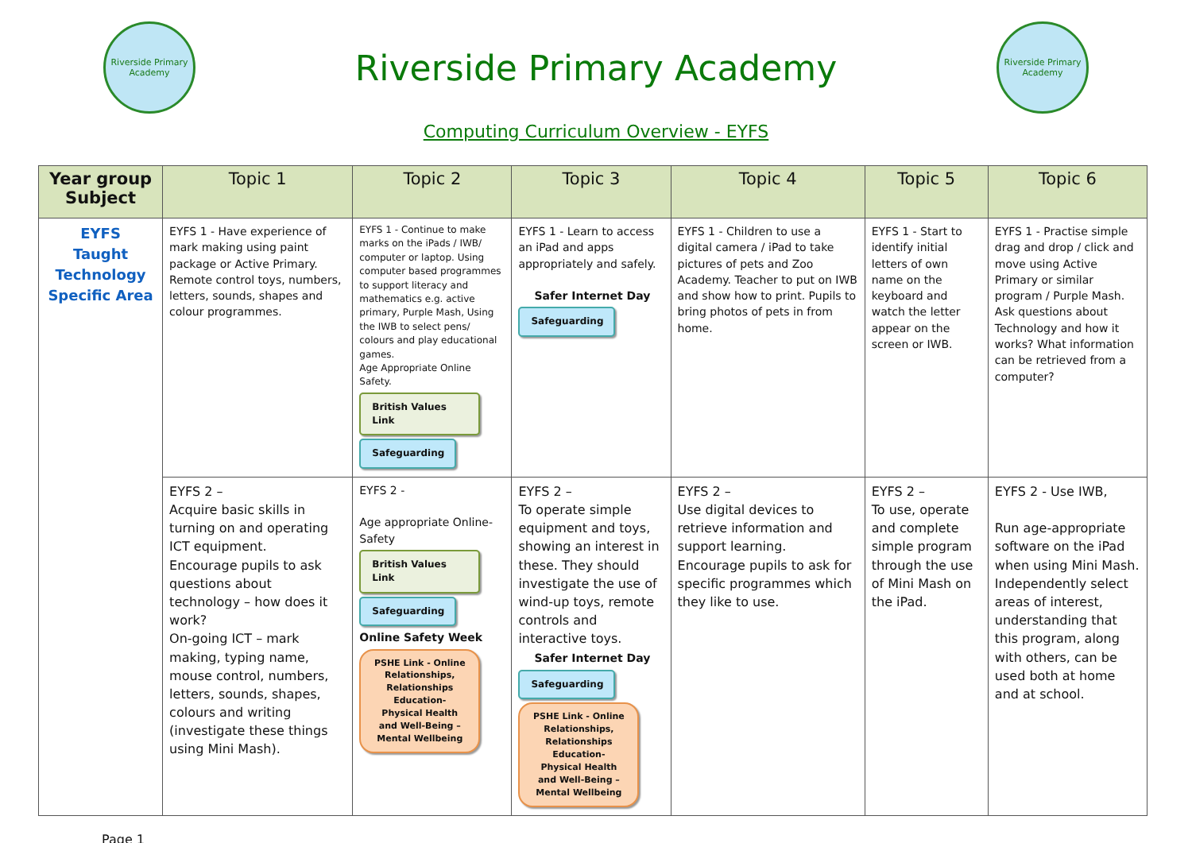Riverside Primary Academy
Riverside Primary Academy
Riverside Primary Academy
Computing Curriculum Overview - EYFS
| Year group Subject | Topic 1 | Topic 2 | Topic 3 | Topic 4 | Topic 5 | Topic 6 |
| --- | --- | --- | --- | --- | --- | --- |
| EYFS Taught Technology Specific Area | EYFS 1 - Have experience of mark making using paint package or Active Primary. Remote control toys, numbers, letters, sounds, shapes and colour programmes. | EYFS 1 - Continue to make marks on the iPads / IWB/ computer or laptop. Using computer based programmes to support literacy and mathematics e.g. active primary, Purple Mash, Using the IWB to select pens/ colours and play educational games. Age Appropriate Online Safety. British Values Link Safeguarding | EYFS 1 - Learn to access an iPad and apps appropriately and safely. Safer Internet Day Safeguarding | EYFS 1 - Children to use a digital camera / iPad to take pictures of pets and Zoo Academy. Teacher to put on IWB and show how to print. Pupils to bring photos of pets in from home. | EYFS 1 - Start to identify initial letters of own name on the keyboard and watch the letter appear on the screen or IWB. | EYFS 1 - Practise simple drag and drop / click and move using Active Primary or similar program / Purple Mash. Ask questions about Technology and how it works? What information can be retrieved from a computer? |
| | EYFS 2 – Acquire basic skills in turning on and operating ICT equipment. Encourage pupils to ask questions about technology – how does it work? On-going ICT – mark making, typing name, mouse control, numbers, letters, sounds, shapes, colours and writing (investigate these things using Mini Mash). | EYFS 2 - Age appropriate Online-Safety British Values Link Safeguarding Online Safety Week PSHE Link - Online Relationships, Relationships Education- Physical Health and Well-Being – Mental Wellbeing | EYFS 2 – To operate simple equipment and toys, showing an interest in these. They should investigate the use of wind-up toys, remote controls and interactive toys. Safer Internet Day Safeguarding PSHE Link - Online Relationships, Relationships Education- Physical Health and Well-Being – Mental Wellbeing | EYFS 2 – Use digital devices to retrieve information and support learning. Encourage pupils to ask for specific programmes which they like to use. | EYFS 2 – To use, operate and complete simple program through the use of Mini Mash on the iPad. | EYFS 2 - Use IWB, Run age-appropriate software on the iPad when using Mini Mash. Independently select areas of interest, understanding that this program, along with others, can be used both at home and at school. |
Page 1